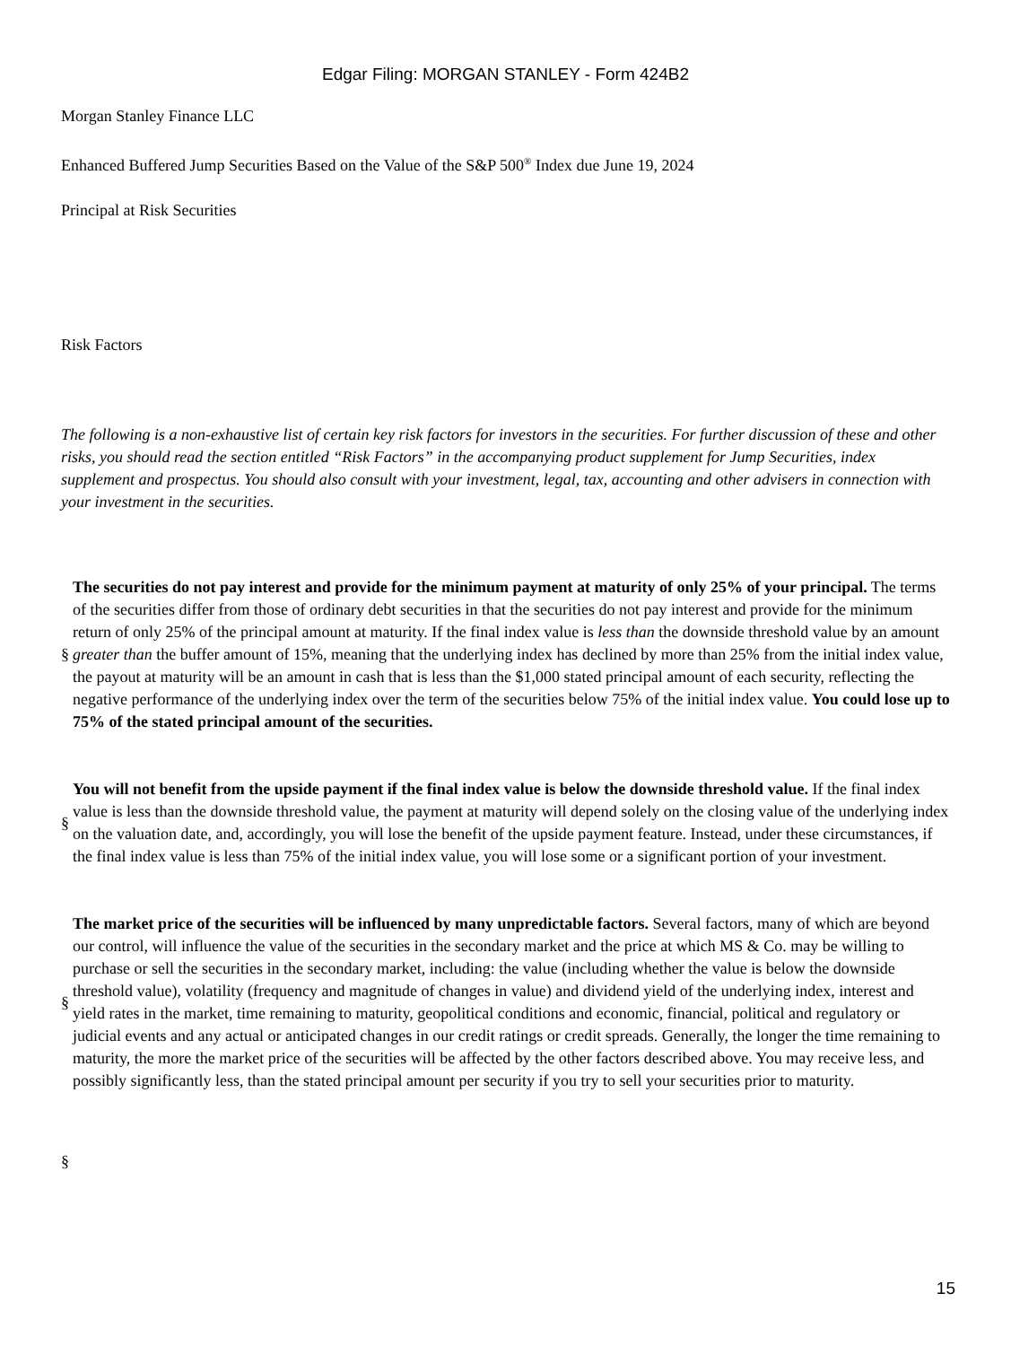Edgar Filing: MORGAN STANLEY - Form 424B2
Morgan Stanley Finance LLC
Enhanced Buffered Jump Securities Based on the Value of the S&P 500<sup>®</sup> Index due June 19, 2024
Principal at Risk Securities
Risk Factors
The following is a non-exhaustive list of certain key risk factors for investors in the securities. For further discussion of these and other risks, you should read the section entitled “Risk Factors” in the accompanying product supplement for Jump Securities, index supplement and prospectus. You should also consult with your investment, legal, tax, accounting and other advisers in connection with your investment in the securities.
| § | The securities do not pay interest and provide for the minimum payment at maturity of only 25% of your principal. The terms of the securities differ from those of ordinary debt securities in that the securities do not pay interest and provide for the minimum return of only 25% of the principal amount at maturity. If the final index value is less than the downside threshold value by an amount greater than the buffer amount of 15%, meaning that the underlying index has declined by more than 25% from the initial index value, the payout at maturity will be an amount in cash that is less than the $1,000 stated principal amount of each security, reflecting the negative performance of the underlying index over the term of the securities below 75% of the initial index value. You could lose up to 75% of the stated principal amount of the securities. |
| § | You will not benefit from the upside payment if the final index value is below the downside threshold value. If the final index value is less than the downside threshold value, the payment at maturity will depend solely on the closing value of the underlying index on the valuation date, and, accordingly, you will lose the benefit of the upside payment feature. Instead, under these circumstances, if the final index value is less than 75% of the initial index value, you will lose some or a significant portion of your investment. |
| § | The market price of the securities will be influenced by many unpredictable factors. Several factors, many of which are beyond our control, will influence the value of the securities in the secondary market and the price at which MS & Co. may be willing to purchase or sell the securities in the secondary market, including: the value (including whether the value is below the downside threshold value), volatility (frequency and magnitude of changes in value) and dividend yield of the underlying index, interest and yield rates in the market, time remaining to maturity, geopolitical conditions and economic, financial, political and regulatory or judicial events and any actual or anticipated changes in our credit ratings or credit spreads. Generally, the longer the time remaining to maturity, the more the market price of the securities will be affected by the other factors described above. You may receive less, and possibly significantly less, than the stated principal amount per security if you try to sell your securities prior to maturity. |
| § | |
15